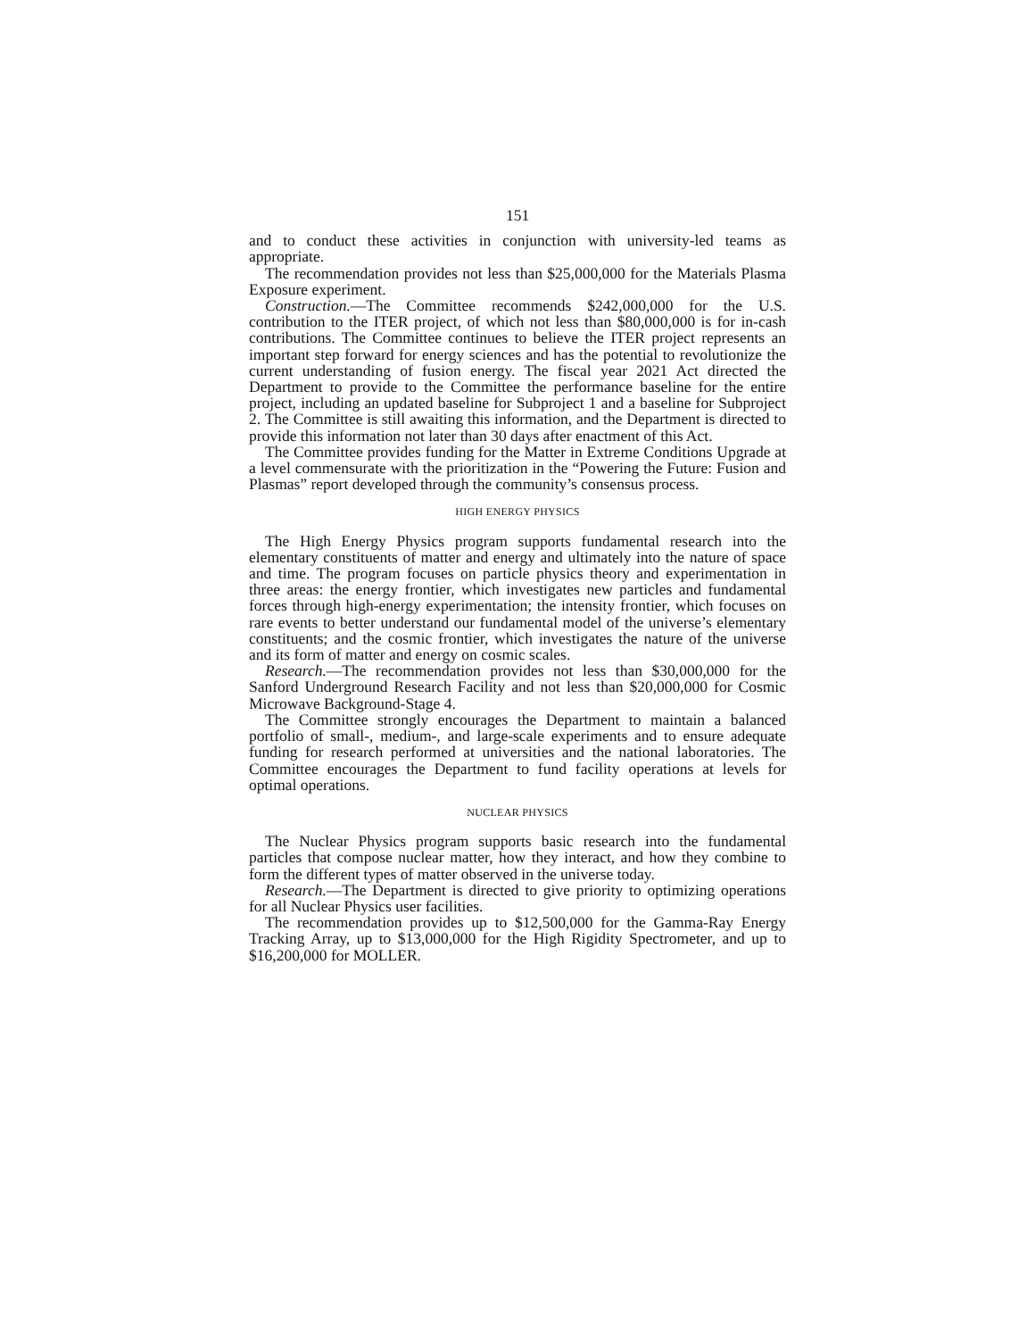151
and to conduct these activities in conjunction with university-led teams as appropriate.
The recommendation provides not less than $25,000,000 for the Materials Plasma Exposure experiment.
Construction.—The Committee recommends $242,000,000 for the U.S. contribution to the ITER project, of which not less than $80,000,000 is for in-cash contributions. The Committee continues to believe the ITER project represents an important step forward for energy sciences and has the potential to revolutionize the current understanding of fusion energy. The fiscal year 2021 Act directed the Department to provide to the Committee the performance baseline for the entire project, including an updated baseline for Subproject 1 and a baseline for Subproject 2. The Committee is still awaiting this information, and the Department is directed to provide this information not later than 30 days after enactment of this Act.
The Committee provides funding for the Matter in Extreme Conditions Upgrade at a level commensurate with the prioritization in the “Powering the Future: Fusion and Plasmas” report developed through the community’s consensus process.
HIGH ENERGY PHYSICS
The High Energy Physics program supports fundamental research into the elementary constituents of matter and energy and ultimately into the nature of space and time. The program focuses on particle physics theory and experimentation in three areas: the energy frontier, which investigates new particles and fundamental forces through high-energy experimentation; the intensity frontier, which focuses on rare events to better understand our fundamental model of the universe’s elementary constituents; and the cosmic frontier, which investigates the nature of the universe and its form of matter and energy on cosmic scales.
Research.—The recommendation provides not less than $30,000,000 for the Sanford Underground Research Facility and not less than $20,000,000 for Cosmic Microwave Background-Stage 4.
The Committee strongly encourages the Department to maintain a balanced portfolio of small-, medium-, and large-scale experiments and to ensure adequate funding for research performed at universities and the national laboratories. The Committee encourages the Department to fund facility operations at levels for optimal operations.
NUCLEAR PHYSICS
The Nuclear Physics program supports basic research into the fundamental particles that compose nuclear matter, how they interact, and how they combine to form the different types of matter observed in the universe today.
Research.—The Department is directed to give priority to optimizing operations for all Nuclear Physics user facilities.
The recommendation provides up to $12,500,000 for the Gamma-Ray Energy Tracking Array, up to $13,000,000 for the High Rigidity Spectrometer, and up to $16,200,000 for MOLLER.